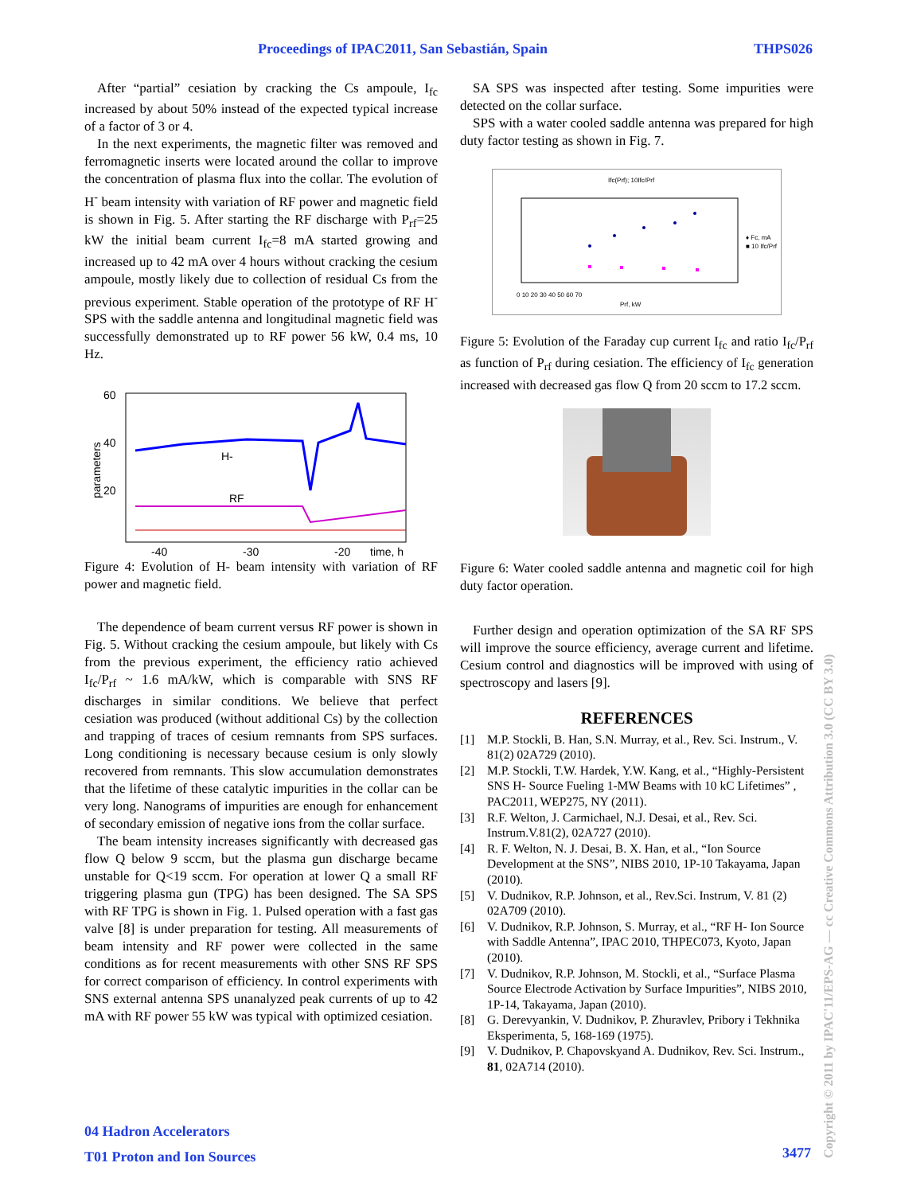Proceedings of IPAC2011, San Sebastián, Spain THPS026
After “partial” cesiation by cracking the Cs ampoule, I<sub>fc</sub> increased by about 50% instead of the expected typical increase of a factor of 3 or 4.
In the next experiments, the magnetic filter was removed and ferromagnetic inserts were located around the collar to improve the concentration of plasma flux into the collar. The evolution of H<sup>-</sup> beam intensity with variation of RF power and magnetic field is shown in Fig. 5. After starting the RF discharge with P<sub>rf</sub>=25 kW the initial beam current I<sub>fc</sub>=8 mA started growing and increased up to 42 mA over 4 hours without cracking the cesium ampoule, mostly likely due to collection of residual Cs from the previous experiment. Stable operation of the prototype of RF H<sup>-</sup> SPS with the saddle antenna and longitudinal magnetic field was successfully demonstrated up to RF power 56 kW, 0.4 ms, 10 Hz.
60
40
20
parameters
H-
RF
-40
-30
-20
time, h
Figure 4: Evolution of H- beam intensity with variation of RF power and magnetic field.
The dependence of beam current versus RF power is shown in Fig. 5. Without cracking the cesium ampoule, but likely with Cs from the previous experiment, the efficiency ratio achieved I<sub>fc</sub>/P<sub>rf</sub> ~ 1.6 mA/kW, which is comparable with SNS RF discharges in similar conditions. We believe that perfect cesiation was produced (without additional Cs) by the collection and trapping of traces of cesium remnants from SPS surfaces. Long conditioning is necessary because cesium is only slowly recovered from remnants. This slow accumulation demonstrates that the lifetime of these catalytic impurities in the collar can be very long. Nanograms of impurities are enough for enhancement of secondary emission of negative ions from the collar surface.
The beam intensity increases significantly with decreased gas flow Q below 9 sccm, but the plasma gun discharge became unstable for Q<19 sccm. For operation at lower Q a small RF triggering plasma gun (TPG) has been designed. The SA SPS with RF TPG is shown in Fig. 1. Pulsed operation with a fast gas valve [8] is under preparation for testing. All measurements of beam intensity and RF power were collected in the same conditions as for recent measurements with other SNS RF SPS for correct comparison of efficiency. In control experiments with SNS external antenna SPS unanalyzed peak currents of up to 42 mA with RF power 55 kW was typical with optimized cesiation.
SA SPS was inspected after testing. Some impurities were detected on the collar surface.
SPS with a water cooled saddle antenna was prepared for high duty factor testing as shown in Fig. 7.
Ifc(Prf); 10Ifc/Prf
0 10 20 30 40 50 60 70
Prf, kW
♦ Fc, mA
■ 10 Ifc/Prf
Figure 5: Evolution of the Faraday cup current I<sub>fc</sub> and ratio I<sub>fc</sub>/P<sub>rf</sub> as function of P<sub>rf</sub> during cesiation. The efficiency of I<sub>fc</sub> generation increased with decreased gas flow Q from 20 sccm to 17.2 sccm.
Figure 6: Water cooled saddle antenna and magnetic coil for high duty factor operation.
Further design and operation optimization of the SA RF SPS will improve the source efficiency, average current and lifetime. Cesium control and diagnostics will be improved with using of spectroscopy and lasers [9].
REFERENCES
[1] M.P. Stockli, B. Han, S.N. Murray, et al., Rev. Sci. Instrum., V. 81(2) 02A729 (2010).
[2] M.P. Stockli, T.W. Hardek, Y.W. Kang, et al., “Highly-Persistent SNS H- Source Fueling 1-MW Beams with 10 kC Lifetimes” , PAC2011, WEP275, NY (2011).
[3] R.F. Welton, J. Carmichael, N.J. Desai, et al., Rev. Sci. Instrum.V.81(2), 02A727 (2010).
[4] R. F. Welton, N. J. Desai, B. X. Han, et al., “Ion Source Development at the SNS”, NIBS 2010, 1P-10 Takayama, Japan (2010).
[5] V. Dudnikov, R.P. Johnson, et al., Rev.Sci. Instrum, V. 81 (2) 02A709 (2010).
[6] V. Dudnikov, R.P. Johnson, S. Murray, et al., “RF H- Ion Source with Saddle Antenna”, IPAC 2010, THPEC073, Kyoto, Japan (2010).
[7] V. Dudnikov, R.P. Johnson, M. Stockli, et al., “Surface Plasma Source Electrode Activation by Surface Impurities”, NIBS 2010, 1P-14, Takayama, Japan (2010).
[8] G. Derevyankin, V. Dudnikov, P. Zhuravlev, Pribory i Tekhnika Eksperimenta, 5, 168-169 (1975).
[9] V. Dudnikov, P. Chapovskyand A. Dudnikov, Rev. Sci. Instrum., 81, 02A714 (2010).
04 Hadron Accelerators
T01 Proton and Ion Sources
3477
Copyright © 2011 by IPAC'11/EPS-AG — cc Creative Commons Attribution 3.0 (CC BY 3.0)